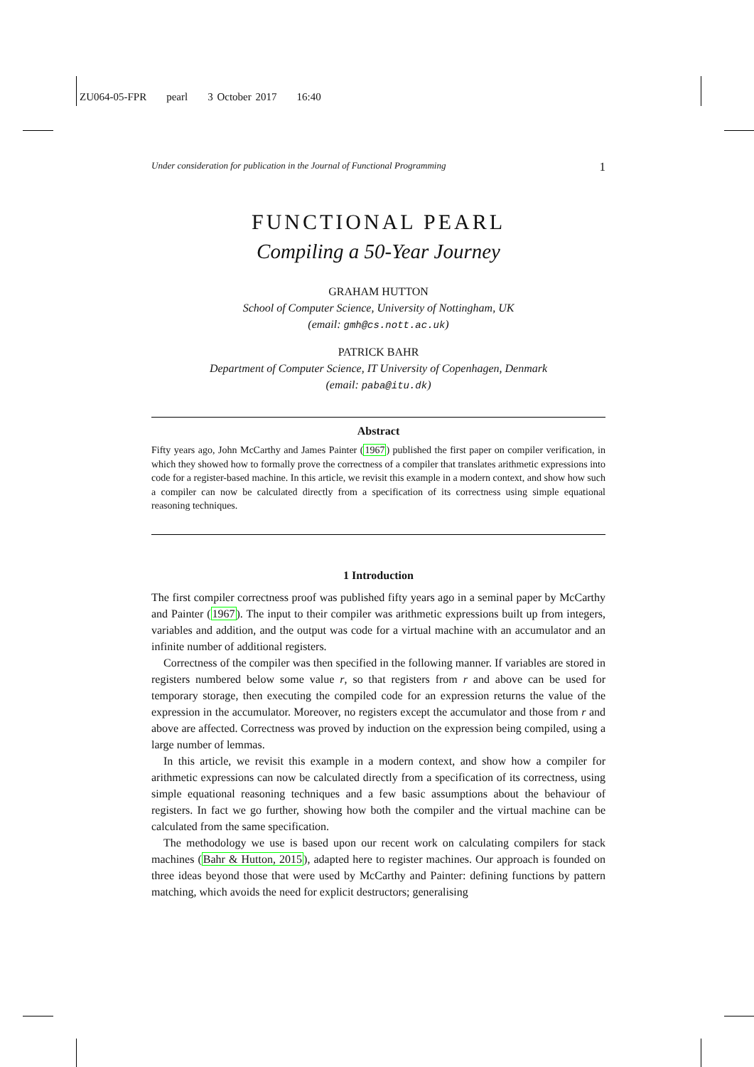ZU064-05-FPR pearl 3 October 2017 16:40
Under consideration for publication in the Journal of Functional Programming 1
FUNCTIONAL PEARL
Compiling a 50-Year Journey
GRAHAM HUTTON
School of Computer Science, University of Nottingham, UK
(email: gmh@cs.nott.ac.uk)
PATRICK BAHR
Department of Computer Science, IT University of Copenhagen, Denmark
(email: paba@itu.dk)
Abstract
Fifty years ago, John McCarthy and James Painter (1967) published the first paper on compiler verification, in which they showed how to formally prove the correctness of a compiler that translates arithmetic expressions into code for a register-based machine. In this article, we revisit this example in a modern context, and show how such a compiler can now be calculated directly from a specification of its correctness using simple equational reasoning techniques.
1 Introduction
The first compiler correctness proof was published fifty years ago in a seminal paper by McCarthy and Painter (1967). The input to their compiler was arithmetic expressions built up from integers, variables and addition, and the output was code for a virtual machine with an accumulator and an infinite number of additional registers.
Correctness of the compiler was then specified in the following manner. If variables are stored in registers numbered below some value r, so that registers from r and above can be used for temporary storage, then executing the compiled code for an expression returns the value of the expression in the accumulator. Moreover, no registers except the accumulator and those from r and above are affected. Correctness was proved by induction on the expression being compiled, using a large number of lemmas.
In this article, we revisit this example in a modern context, and show how a compiler for arithmetic expressions can now be calculated directly from a specification of its correctness, using simple equational reasoning techniques and a few basic assumptions about the behaviour of registers. In fact we go further, showing how both the compiler and the virtual machine can be calculated from the same specification.
The methodology we use is based upon our recent work on calculating compilers for stack machines (Bahr & Hutton, 2015), adapted here to register machines. Our approach is founded on three ideas beyond those that were used by McCarthy and Painter: defining functions by pattern matching, which avoids the need for explicit destructors; generalising